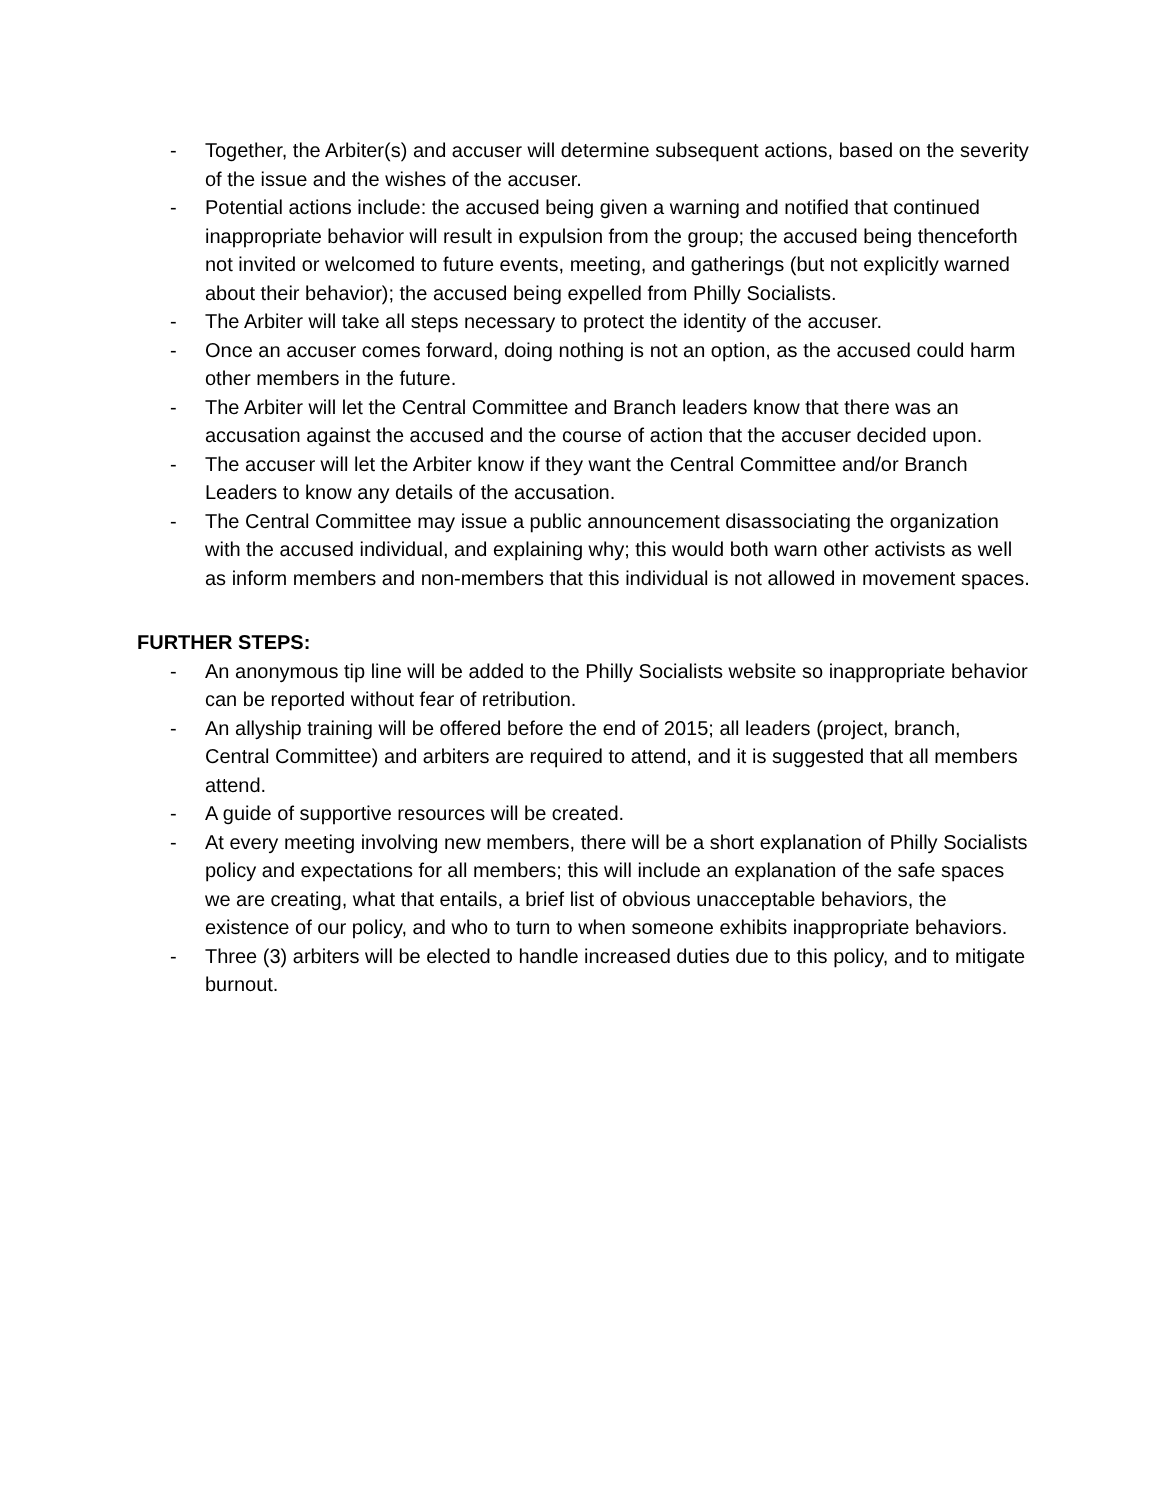- Together, the Arbiter(s) and accuser will determine subsequent actions, based on the severity of the issue and the wishes of the accuser.
- Potential actions include: the accused being given a warning and notified that continued inappropriate behavior will result in expulsion from the group; the accused being thenceforth not invited or welcomed to future events, meeting, and gatherings (but not explicitly warned about their behavior); the accused being expelled from Philly Socialists.
- The Arbiter will take all steps necessary to protect the identity of the accuser.
- Once an accuser comes forward, doing nothing is not an option, as the accused could harm other members in the future.
- The Arbiter will let the Central Committee and Branch leaders know that there was an accusation against the accused and the course of action that the accuser decided upon.
- The accuser will let the Arbiter know if they want the Central Committee and/or Branch Leaders to know any details of the accusation.
- The Central Committee may issue a public announcement disassociating the organization with the accused individual, and explaining why; this would both warn other activists as well as inform members and non-members that this individual is not allowed in movement spaces.
FURTHER STEPS:
- An anonymous tip line will be added to the Philly Socialists website so inappropriate behavior can be reported without fear of retribution.
- An allyship training will be offered before the end of 2015; all leaders (project, branch, Central Committee) and arbiters are required to attend, and it is suggested that all members attend.
- A guide of supportive resources will be created.
- At every meeting involving new members, there will be a short explanation of Philly Socialists policy and expectations for all members; this will include an explanation of the safe spaces we are creating, what that entails, a brief list of obvious unacceptable behaviors, the existence of our policy, and who to turn to when someone exhibits inappropriate behaviors.
- Three (3) arbiters will be elected to handle increased duties due to this policy, and to mitigate burnout.